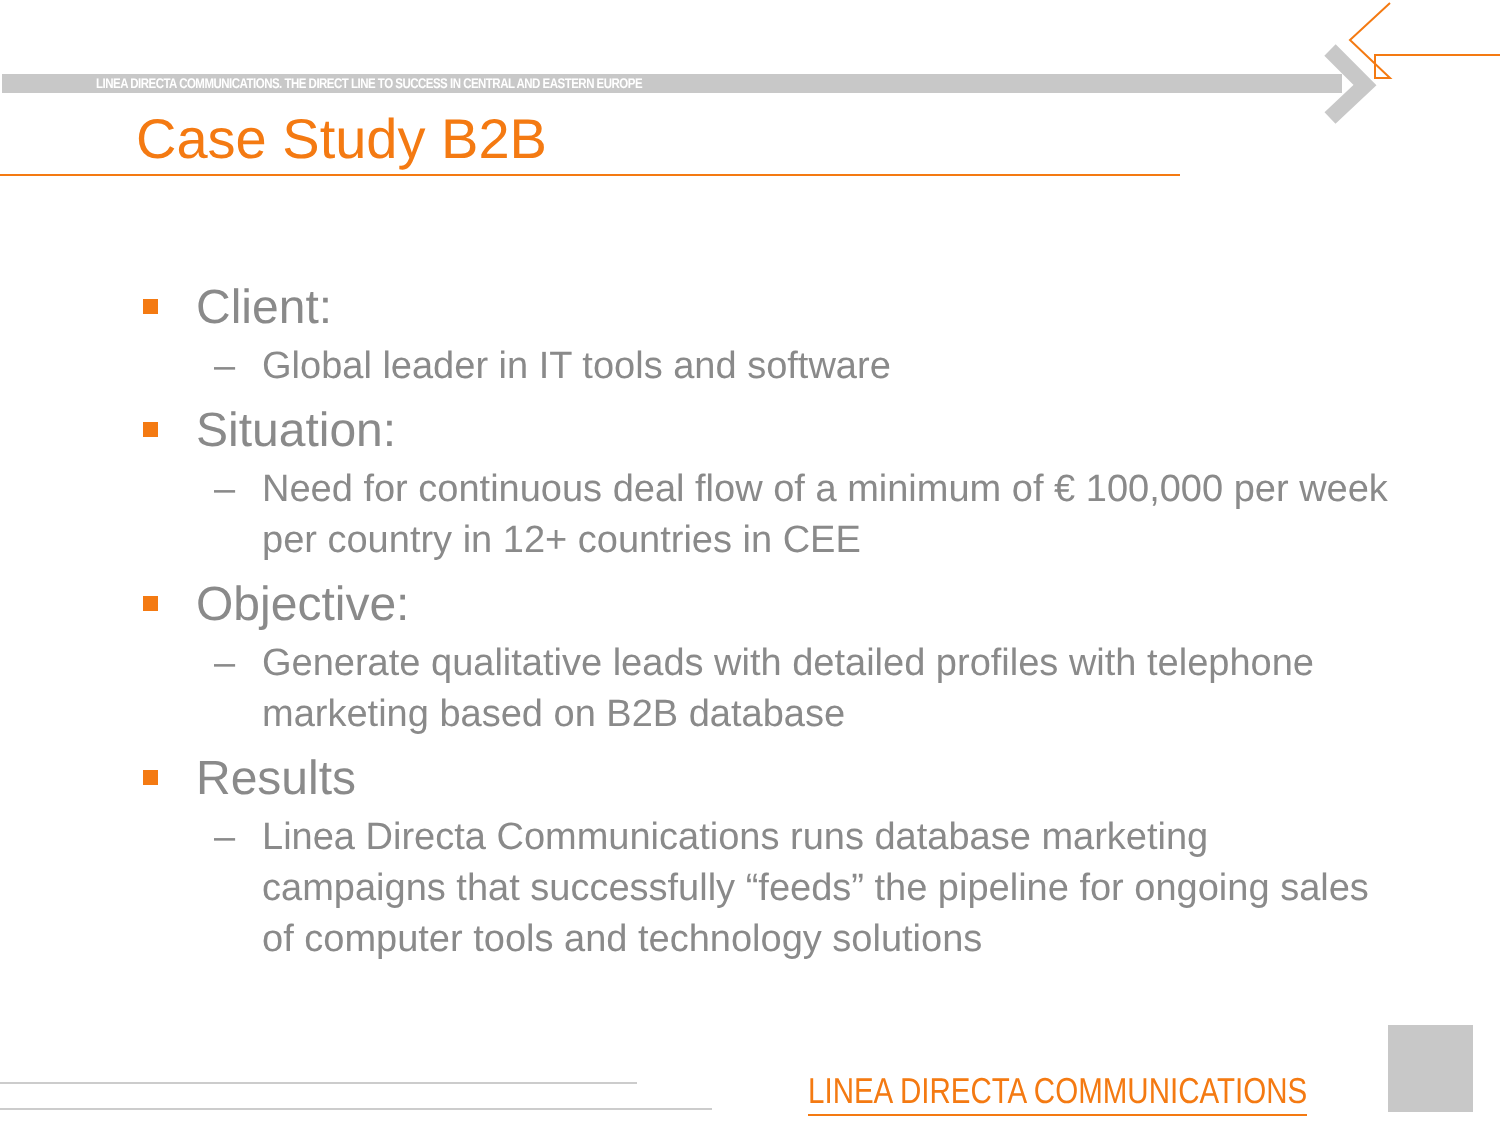LINEA DIRECTA COMMUNICATIONS. THE DIRECT LINE TO SUCCESS IN CENTRAL AND EASTERN EUROPE
Case Study B2B
Client:
– Global leader in IT tools and software
Situation:
– Need for continuous deal flow of a minimum of € 100,000 per week per country in 12+ countries in CEE
Objective:
– Generate qualitative leads with detailed profiles with telephone marketing based on B2B database
Results
– Linea Directa Communications runs database marketing campaigns that successfully “feeds” the pipeline for ongoing sales of computer tools and technology solutions
LINEA DIRECTA COMMUNICATIONS